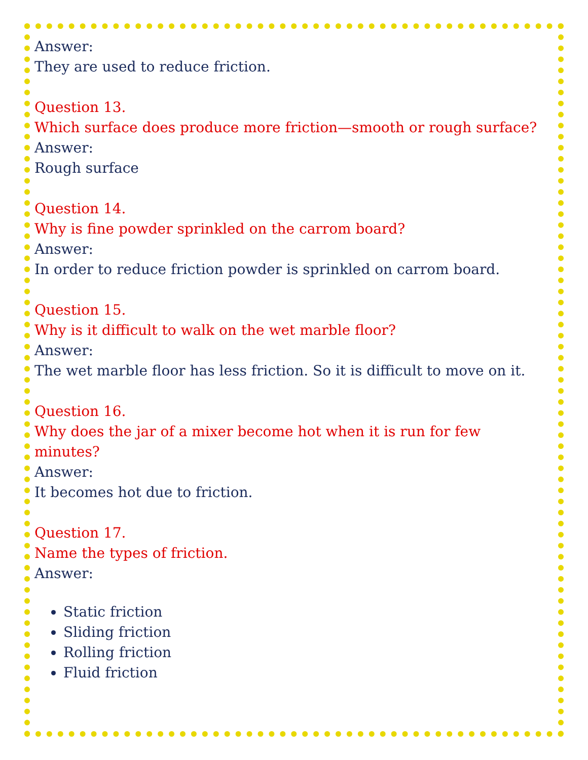Answer:
They are used to reduce friction.
Question 13.
Which surface does produce more friction—smooth or rough surface?
Answer:
Rough surface
Question 14.
Why is fine powder sprinkled on the carrom board?
Answer:
In order to reduce friction powder is sprinkled on carrom board.
Question 15.
Why is it difficult to walk on the wet marble floor?
Answer:
The wet marble floor has less friction. So it is difficult to move on it.
Question 16.
Why does the jar of a mixer become hot when it is run for few
minutes?
Answer:
It becomes hot due to friction.
Question 17.
Name the types of friction.
Answer:
Static friction
Sliding friction
Rolling friction
Fluid friction